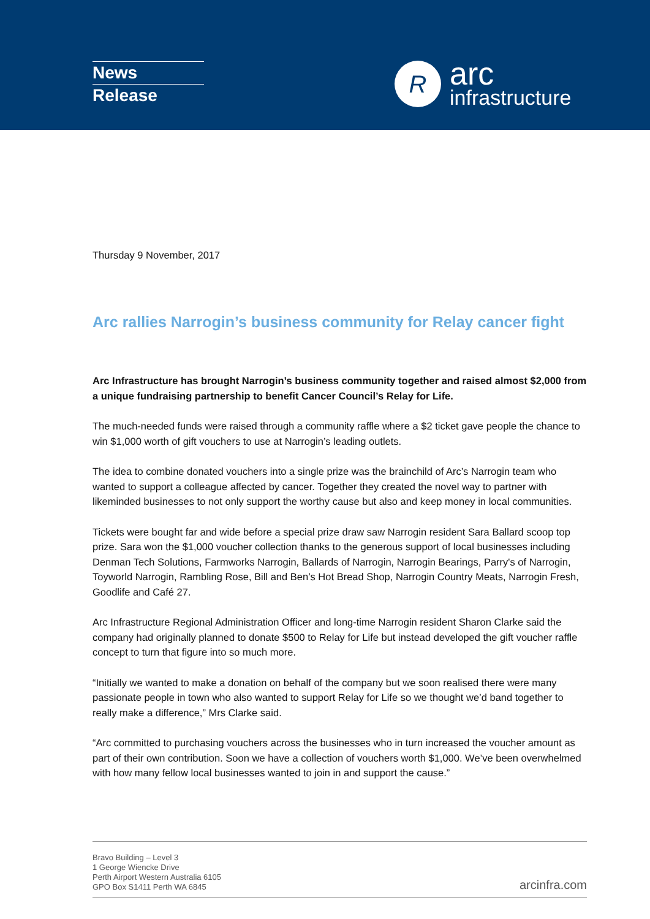News
Release
R
arc
infrastructure
Thursday 9 November, 2017
Arc rallies Narrogin’s business community for Relay cancer fight
Arc Infrastructure has brought Narrogin’s business community together and raised almost $2,000 from a unique fundraising partnership to benefit Cancer Council’s Relay for Life.
The much-needed funds were raised through a community raffle where a $2 ticket gave people the chance to win $1,000 worth of gift vouchers to use at Narrogin’s leading outlets.
The idea to combine donated vouchers into a single prize was the brainchild of Arc’s Narrogin team who wanted to support a colleague affected by cancer. Together they created the novel way to partner with likeminded businesses to not only support the worthy cause but also and keep money in local communities.
Tickets were bought far and wide before a special prize draw saw Narrogin resident Sara Ballard scoop top prize. Sara won the $1,000 voucher collection thanks to the generous support of local businesses including Denman Tech Solutions, Farmworks Narrogin, Ballards of Narrogin, Narrogin Bearings, Parry's of Narrogin, Toyworld Narrogin, Rambling Rose, Bill and Ben’s Hot Bread Shop, Narrogin Country Meats, Narrogin Fresh, Goodlife and Café 27.
Arc Infrastructure Regional Administration Officer and long-time Narrogin resident Sharon Clarke said the company had originally planned to donate $500 to Relay for Life but instead developed the gift voucher raffle concept to turn that figure into so much more.
“Initially we wanted to make a donation on behalf of the company but we soon realised there were many passionate people in town who also wanted to support Relay for Life so we thought we’d band together to really make a difference,” Mrs Clarke said.
“Arc committed to purchasing vouchers across the businesses who in turn increased the voucher amount as part of their own contribution. Soon we have a collection of vouchers worth $1,000. We’ve been overwhelmed with how many fellow local businesses wanted to join in and support the cause.”
Bravo Building – Level 3
1 George Wiencke Drive
Perth Airport Western Australia 6105
GPO Box S1411 Perth WA 6845
arcinfra.com